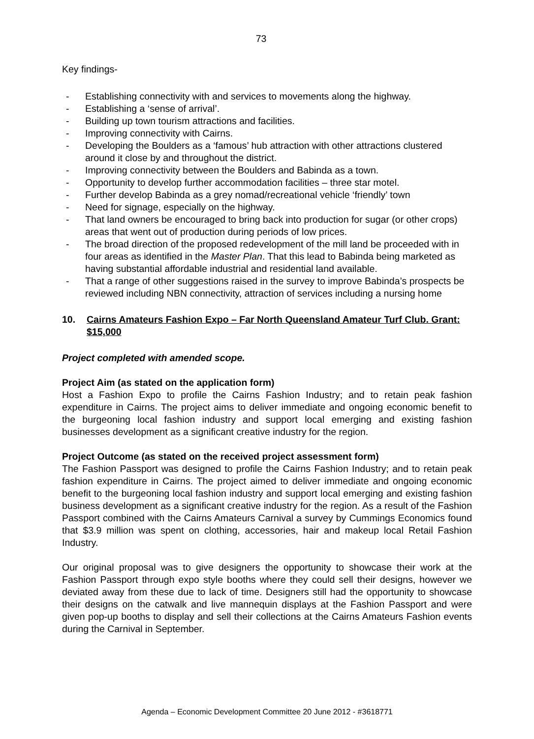73
Key findings-
- Establishing connectivity with and services to movements along the highway.
- Establishing a ‘sense of arrival’.
- Building up town tourism attractions and facilities.
- Improving connectivity with Cairns.
- Developing the Boulders as a ‘famous’ hub attraction with other attractions clustered around it close by and throughout the district.
- Improving connectivity between the Boulders and Babinda as a town.
- Opportunity to develop further accommodation facilities – three star motel.
- Further develop Babinda as a grey nomad/recreational vehicle ‘friendly’ town
- Need for signage, especially on the highway.
- That land owners be encouraged to bring back into production for sugar (or other crops) areas that went out of production during periods of low prices.
- The broad direction of the proposed redevelopment of the mill land be proceeded with in four areas as identified in the Master Plan. That this lead to Babinda being marketed as having substantial affordable industrial and residential land available.
- That a range of other suggestions raised in the survey to improve Babinda’s prospects be reviewed including NBN connectivity, attraction of services including a nursing home
10. Cairns Amateurs Fashion Expo – Far North Queensland Amateur Turf Club. Grant: $15,000
Project completed with amended scope.
Project Aim (as stated on the application form)
Host a Fashion Expo to profile the Cairns Fashion Industry; and to retain peak fashion expenditure in Cairns. The project aims to deliver immediate and ongoing economic benefit to the burgeoning local fashion industry and support local emerging and existing fashion businesses development as a significant creative industry for the region.
Project Outcome (as stated on the received project assessment form)
The Fashion Passport was designed to profile the Cairns Fashion Industry; and to retain peak fashion expenditure in Cairns. The project aimed to deliver immediate and ongoing economic benefit to the burgeoning local fashion industry and support local emerging and existing fashion business development as a significant creative industry for the region. As a result of the Fashion Passport combined with the Cairns Amateurs Carnival a survey by Cummings Economics found that $3.9 million was spent on clothing, accessories, hair and makeup local Retail Fashion Industry.
Our original proposal was to give designers the opportunity to showcase their work at the Fashion Passport through expo style booths where they could sell their designs, however we deviated away from these due to lack of time. Designers still had the opportunity to showcase their designs on the catwalk and live mannequin displays at the Fashion Passport and were given pop-up booths to display and sell their collections at the Cairns Amateurs Fashion events during the Carnival in September.
Agenda – Economic Development Committee 20 June 2012 - #3618771